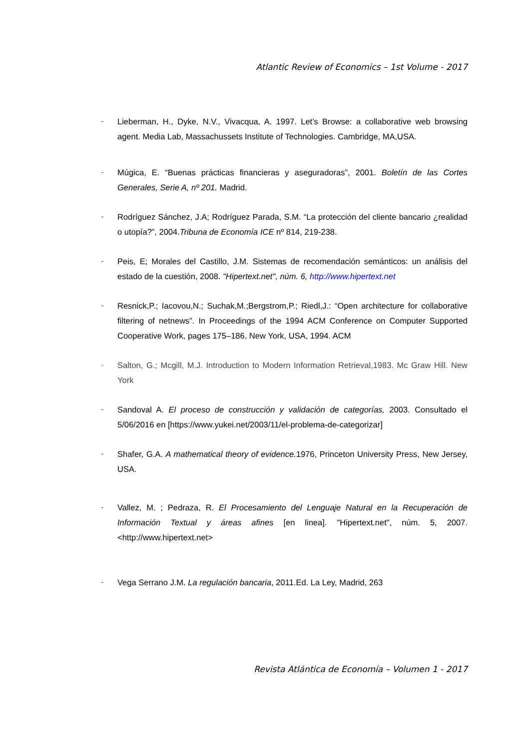Atlantic Review of Economics – 1st Volume - 2017
-
Lieberman, H., Dyke, N.V., Vivacqua, A. 1997. Let’s Browse: a collaborative web browsing agent. Media Lab, Massachussets Institute of Technologies. Cambridge, MA,USA.
-
Múgica, E. “Buenas prácticas financieras y aseguradoras”, 2001. Boletín de las Cortes Generales, Serie A, nº 201. Madrid.
-
Rodríguez Sánchez, J.A; Rodríguez Parada, S.M. “La protección del cliente bancario ¿realidad o utopía?”, 2004.Tribuna de Economía ICE nº 814, 219-238.
-
Peis, E; Morales del Castillo, J.M. Sistemas de recomendación semánticos: un análisis del estado de la cuestión, 2008. "Hipertext.net", núm. 6, http://www.hipertext.net
-
Resnick,P.; Iacovou,N.; Suchak,M.;Bergstrom,P.; Riedl,J.: “Open architecture for collaborative filtering of netnews”. In Proceedings of the 1994 ACM Conference on Computer Supported Cooperative Work, pages 175–186, New York, USA, 1994. ACM
-
Salton, G.; Mcgill, M.J. Introduction to Modern Information Retrieval,1983. Mc Graw Hill. New York
-
Sandoval A. El proceso de construcción y validación de categorías, 2003. Consultado el 5/06/2016 en [https://www.yukei.net/2003/11/el-problema-de-categorizar]
-
Shafer, G.A. A mathematical theory of evidence. 1976, Princeton University Press, New Jersey, USA.
-
Vallez, M. ; Pedraza, R. El Procesamiento del Lenguaje Natural en la Recuperación de Información Textual y áreas afines [en linea]. "Hipertext.net", núm. 5, 2007. <http://www.hipertext.net>
-
Vega Serrano J.M. La regulación bancaria, 2011.Ed. La Ley, Madrid, 263
Revista Atlántica de Economía – Volumen 1 - 2017